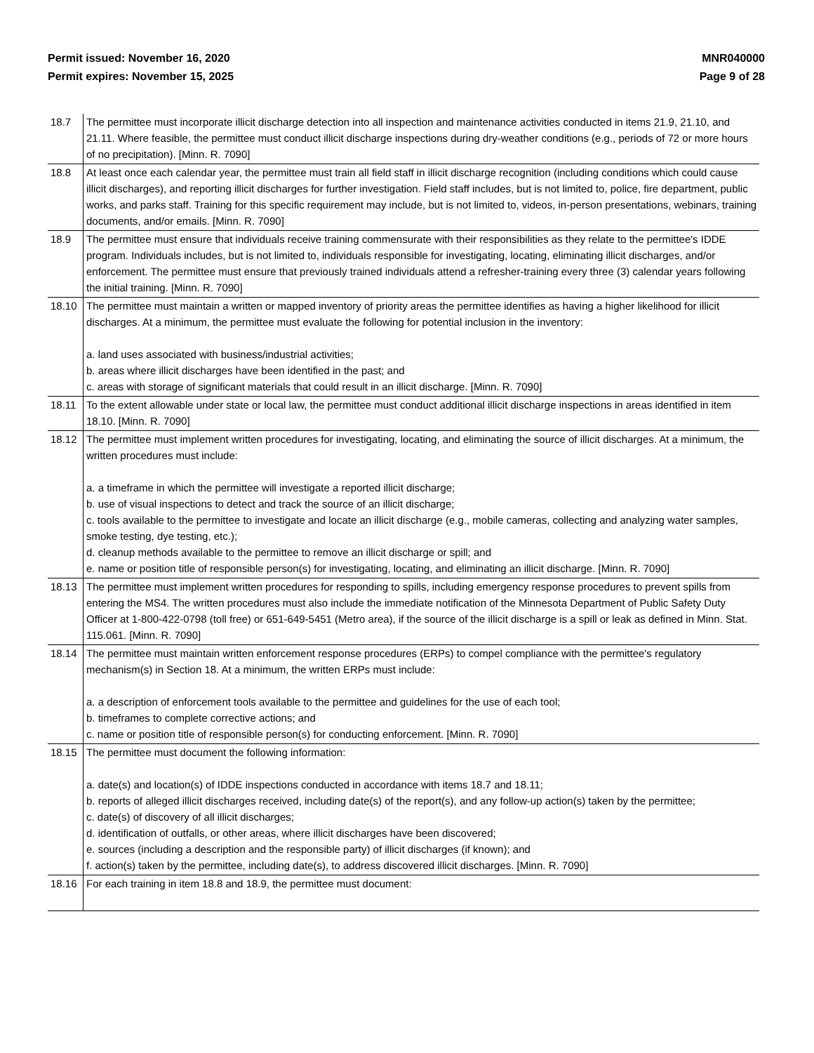Permit issued: November 16, 2020
Permit expires: November 15, 2025
MNR040000
Page 9 of 28
| 18.7 | The permittee must incorporate illicit discharge detection into all inspection and maintenance activities conducted in items 21.9, 21.10, and 21.11. Where feasible, the permittee must conduct illicit discharge inspections during dry-weather conditions (e.g., periods of 72 or more hours of no precipitation). [Minn. R. 7090] |
| 18.8 | At least once each calendar year, the permittee must train all field staff in illicit discharge recognition (including conditions which could cause illicit discharges), and reporting illicit discharges for further investigation. Field staff includes, but is not limited to, police, fire department, public works, and parks staff. Training for this specific requirement may include, but is not limited to, videos, in-person presentations, webinars, training documents, and/or emails. [Minn. R. 7090] |
| 18.9 | The permittee must ensure that individuals receive training commensurate with their responsibilities as they relate to the permittee's IDDE program. Individuals includes, but is not limited to, individuals responsible for investigating, locating, eliminating illicit discharges, and/or enforcement. The permittee must ensure that previously trained individuals attend a refresher-training every three (3) calendar years following the initial training. [Minn. R. 7090] |
| 18.10 | The permittee must maintain a written or mapped inventory of priority areas the permittee identifies as having a higher likelihood for illicit discharges. At a minimum, the permittee must evaluate the following for potential inclusion in the inventory: a. land uses associated with business/industrial activities; b. areas where illicit discharges have been identified in the past; and c. areas with storage of significant materials that could result in an illicit discharge. [Minn. R. 7090] |
| 18.11 | To the extent allowable under state or local law, the permittee must conduct additional illicit discharge inspections in areas identified in item 18.10. [Minn. R. 7090] |
| 18.12 | The permittee must implement written procedures for investigating, locating, and eliminating the source of illicit discharges. At a minimum, the written procedures must include: a. a timeframe in which the permittee will investigate a reported illicit discharge; b. use of visual inspections to detect and track the source of an illicit discharge; c. tools available to the permittee to investigate and locate an illicit discharge (e.g., mobile cameras, collecting and analyzing water samples, smoke testing, dye testing, etc.); d. cleanup methods available to the permittee to remove an illicit discharge or spill; and e. name or position title of responsible person(s) for investigating, locating, and eliminating an illicit discharge. [Minn. R. 7090] |
| 18.13 | The permittee must implement written procedures for responding to spills, including emergency response procedures to prevent spills from entering the MS4. The written procedures must also include the immediate notification of the Minnesota Department of Public Safety Duty Officer at 1-800-422-0798 (toll free) or 651-649-5451 (Metro area), if the source of the illicit discharge is a spill or leak as defined in Minn. Stat. 115.061. [Minn. R. 7090] |
| 18.14 | The permittee must maintain written enforcement response procedures (ERPs) to compel compliance with the permittee's regulatory mechanism(s) in Section 18. At a minimum, the written ERPs must include: a. a description of enforcement tools available to the permittee and guidelines for the use of each tool; b. timeframes to complete corrective actions; and c. name or position title of responsible person(s) for conducting enforcement. [Minn. R. 7090] |
| 18.15 | The permittee must document the following information: a. date(s) and location(s) of IDDE inspections conducted in accordance with items 18.7 and 18.11; b. reports of alleged illicit discharges received, including date(s) of the report(s), and any follow-up action(s) taken by the permittee; c. date(s) of discovery of all illicit discharges; d. identification of outfalls, or other areas, where illicit discharges have been discovered; e. sources (including a description and the responsible party) of illicit discharges (if known); and f. action(s) taken by the permittee, including date(s), to address discovered illicit discharges. [Minn. R. 7090] |
| 18.16 | For each training in item 18.8 and 18.9, the permittee must document: |